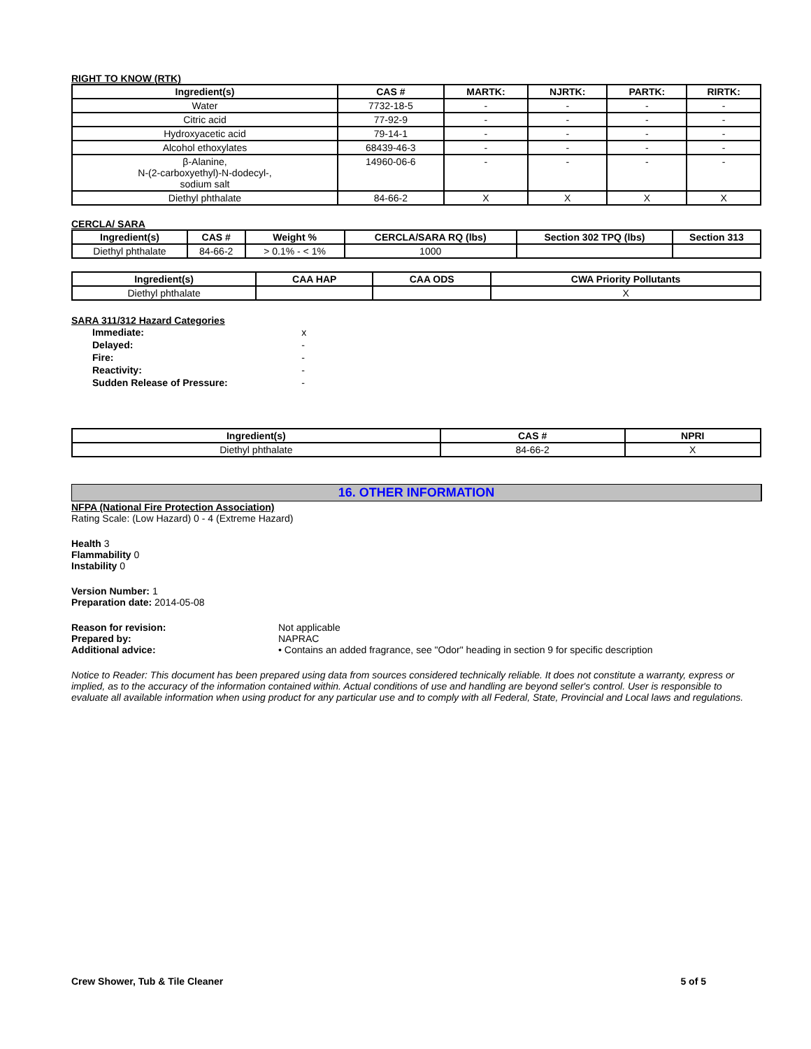RIGHT TO KNOW (RTK)
| Ingredient(s) | CAS # | MARTK: | NJRTK: | PARTK: | RIRTK: |
| --- | --- | --- | --- | --- | --- |
| Water | 7732-18-5 | - | - | - | - |
| Citric acid | 77-92-9 | - | - | - | - |
| Hydroxyacetic acid | 79-14-1 | - | - | - | - |
| Alcohol ethoxylates | 68439-46-3 | - | - | - | - |
| β-Alanine, N-(2-carboxyethyl)-N-dodecyl-, sodium salt | 14960-06-6 | - | - | - | - |
| Diethyl phthalate | 84-66-2 | X | X | X | X |
CERCLA/ SARA
| Ingredient(s) | CAS # | Weight % | CERCLA/SARA RQ (lbs) | Section 302 TPQ (lbs) | Section 313 |
| --- | --- | --- | --- | --- | --- |
| Diethyl phthalate | 84-66-2 | > 0.1% - < 1% | 1000 | | |
| Ingredient(s) | CAA HAP | CAA ODS | CWA Priority Pollutants |
| --- | --- | --- | --- |
| Diethyl phthalate | | | X |
SARA 311/312 Hazard Categories
| Immediate: | x |
| Delayed: | - |
| Fire: | - |
| Reactivity: | - |
| Sudden Release of Pressure: | - |
| Ingredient(s) | CAS # | NPRI |
| --- | --- | --- |
| Diethyl phthalate | 84-66-2 | X |
16. OTHER INFORMATION
NFPA (National Fire Protection Association)
Rating Scale: (Low Hazard) 0 - 4 (Extreme Hazard)
Health 3
Flammability 0
Instability 0
Version Number: 1
Preparation date: 2014-05-08
Reason for revision: Not applicable
Prepared by: NAPRAC
Additional advice: • Contains an added fragrance, see "Odor" heading in section 9 for specific description
Notice to Reader: This document has been prepared using data from sources considered technically reliable. It does not constitute a warranty, express or implied, as to the accuracy of the information contained within. Actual conditions of use and handling are beyond seller's control. User is responsible to evaluate all available information when using product for any particular use and to comply with all Federal, State, Provincial and Local laws and regulations.
Crew Shower, Tub & Tile Cleaner 5 of 5